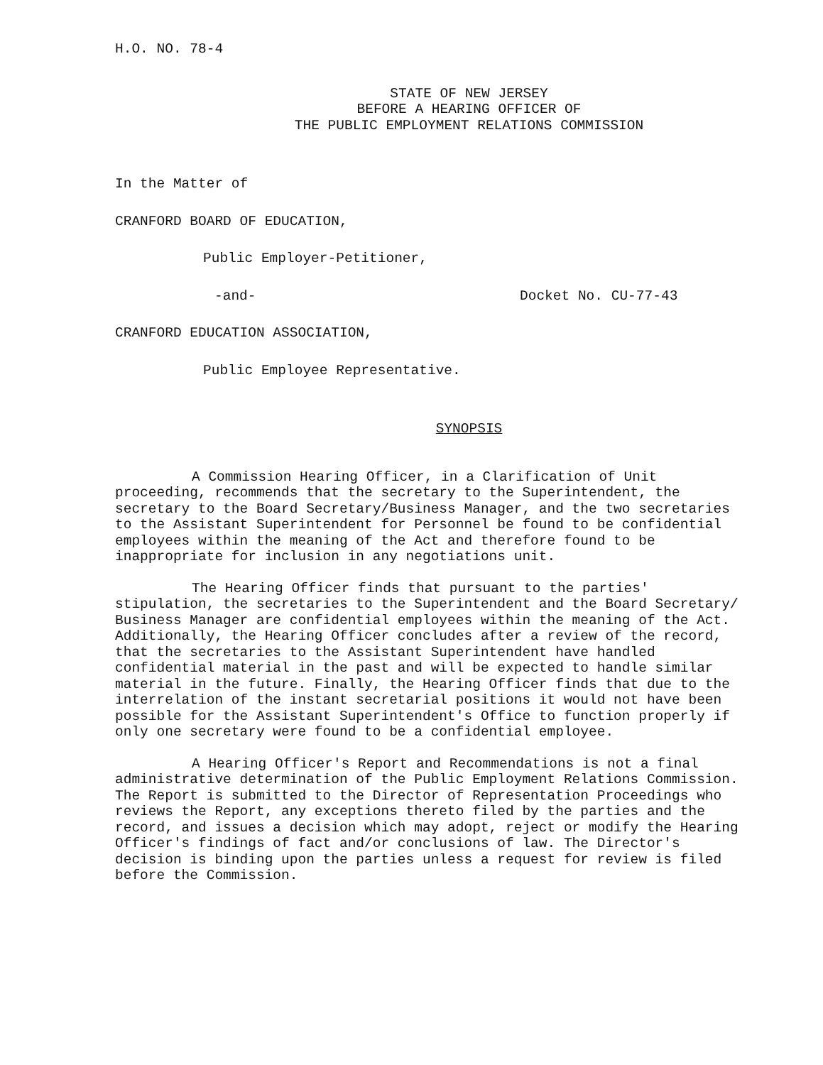H.O. NO. 78-4
STATE OF NEW JERSEY
BEFORE A HEARING OFFICER OF
THE PUBLIC EMPLOYMENT RELATIONS COMMISSION
In the Matter of
CRANFORD BOARD OF EDUCATION,
Public Employer-Petitioner,
-and- Docket No. CU-77-43
CRANFORD EDUCATION ASSOCIATION,
Public Employee Representative.
SYNOPSIS
A Commission Hearing Officer, in a Clarification of Unit proceeding, recommends that the secretary to the Superintendent, the secretary to the Board Secretary/Business Manager, and the two secretaries to the Assistant Superintendent for Personnel be found to be confidential employees within the meaning of the Act and therefore found to be inappropriate for inclusion in any negotiations unit.
The Hearing Officer finds that pursuant to the parties' stipulation, the secretaries to the Superintendent and the Board Secretary/ Business Manager are confidential employees within the meaning of the Act. Additionally, the Hearing Officer concludes after a review of the record, that the secretaries to the Assistant Superintendent have handled confidential material in the past and will be expected to handle similar material in the future. Finally, the Hearing Officer finds that due to the interrelation of the instant secretarial positions it would not have been possible for the Assistant Superintendent's Office to function properly if only one secretary were found to be a confidential employee.
A Hearing Officer's Report and Recommendations is not a final administrative determination of the Public Employment Relations Commission. The Report is submitted to the Director of Representation Proceedings who reviews the Report, any exceptions thereto filed by the parties and the record, and issues a decision which may adopt, reject or modify the Hearing Officer's findings of fact and/or conclusions of law. The Director's decision is binding upon the parties unless a request for review is filed before the Commission.